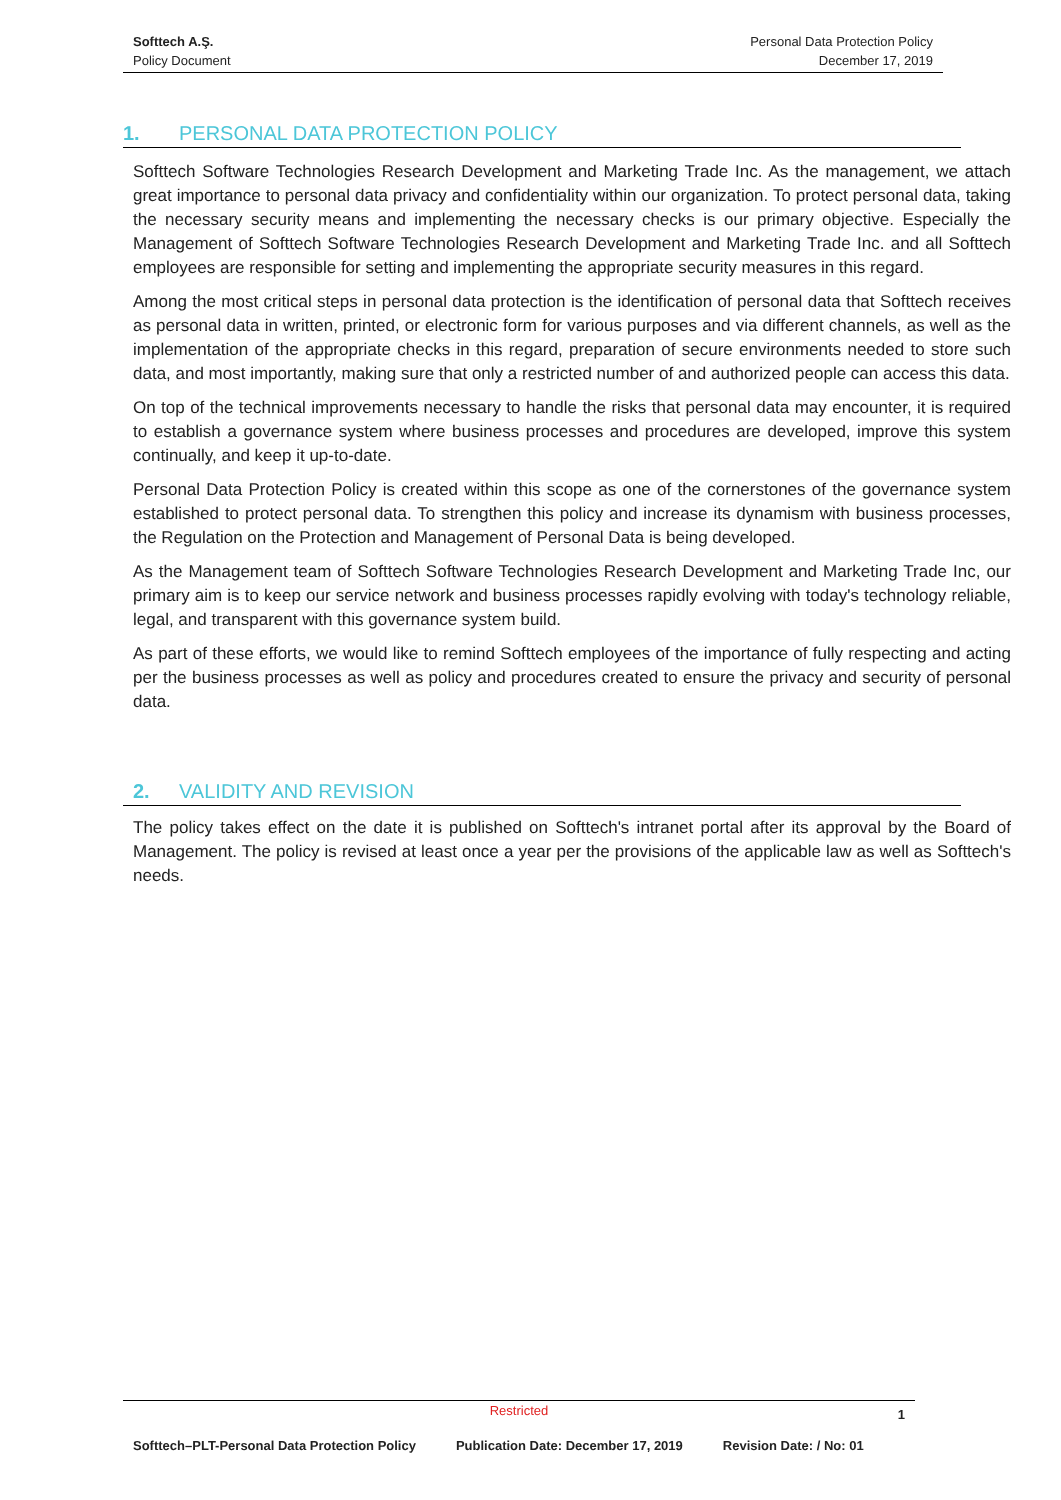Softtech A.Ş.
Policy Document
Personal Data Protection Policy
December 17, 2019
1. PERSONAL DATA PROTECTION POLICY
Softtech Software Technologies Research Development and Marketing Trade Inc. As the management, we attach great importance to personal data privacy and confidentiality within our organization. To protect personal data, taking the necessary security means and implementing the necessary checks is our primary objective. Especially the Management of Softtech Software Technologies Research Development and Marketing Trade Inc. and all Softtech employees are responsible for setting and implementing the appropriate security measures in this regard.
Among the most critical steps in personal data protection is the identification of personal data that Softtech receives as personal data in written, printed, or electronic form for various purposes and via different channels, as well as the implementation of the appropriate checks in this regard, preparation of secure environments needed to store such data, and most importantly, making sure that only a restricted number of and authorized people can access this data.
On top of the technical improvements necessary to handle the risks that personal data may encounter, it is required to establish a governance system where business processes and procedures are developed, improve this system continually, and keep it up-to-date.
Personal Data Protection Policy is created within this scope as one of the cornerstones of the governance system established to protect personal data. To strengthen this policy and increase its dynamism with business processes, the Regulation on the Protection and Management of Personal Data is being developed.
As the Management team of Softtech Software Technologies Research Development and Marketing Trade Inc, our primary aim is to keep our service network and business processes rapidly evolving with today's technology reliable, legal, and transparent with this governance system build.
As part of these efforts, we would like to remind Softtech employees of the importance of fully respecting and acting per the business processes as well as policy and procedures created to ensure the privacy and security of personal data.
2. VALIDITY AND REVISION
The policy takes effect on the date it is published on Softtech's intranet portal after its approval by the Board of Management. The policy is revised at least once a year per the provisions of the applicable law as well as Softtech's needs.
Restricted
1
Softtech–PLT-Personal Data Protection Policy Publication Date: December 17, 2019 Revision Date: / No: 01